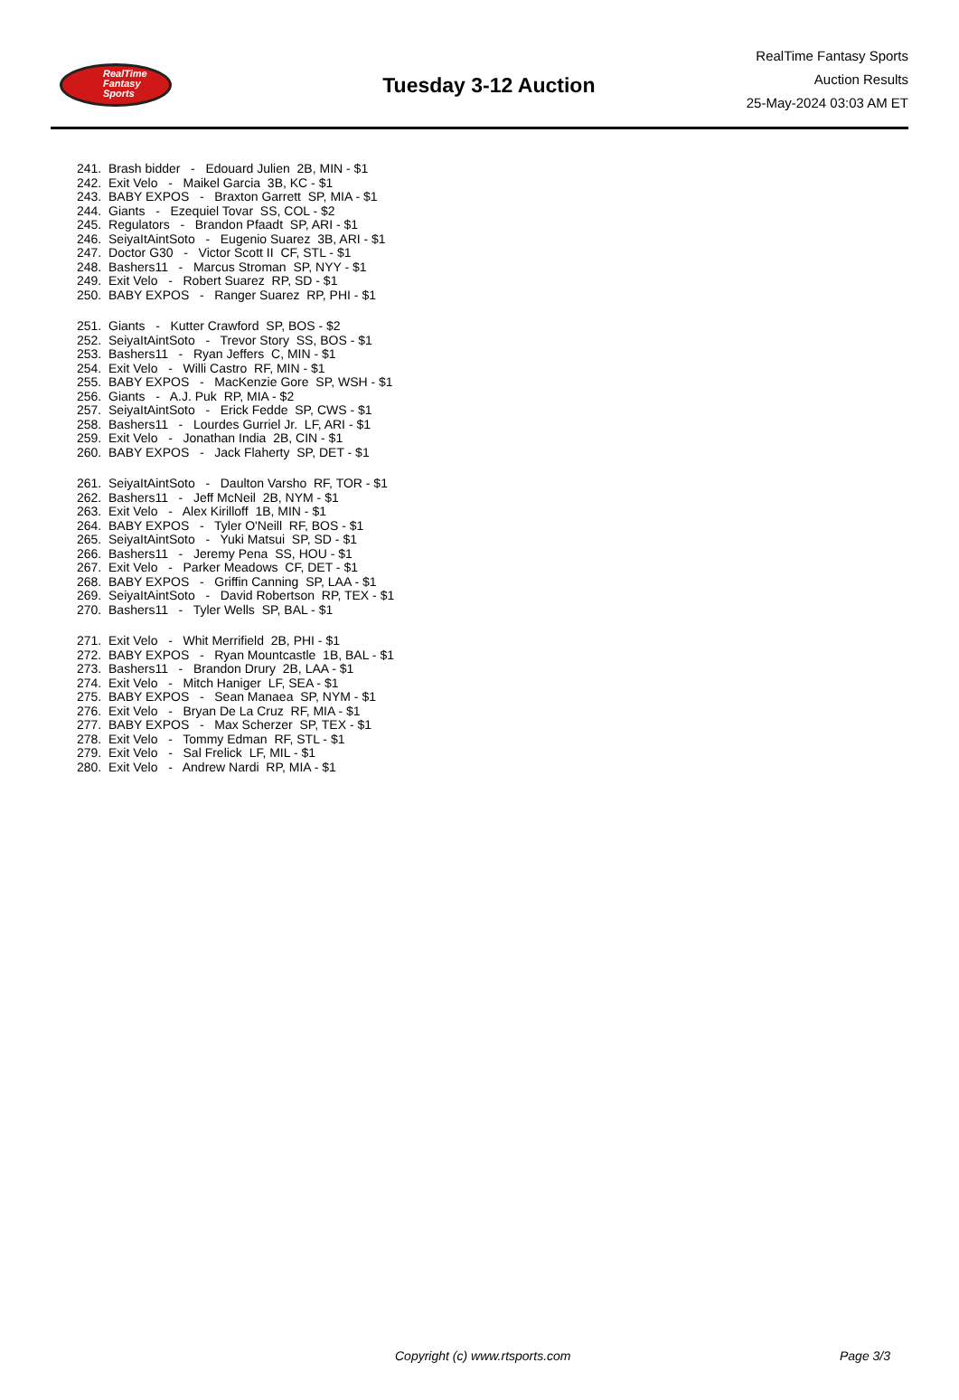RealTime
Fantasy
Sports
Tuesday 3-12 Auction
RealTime Fantasy Sports
Auction Results
25-May-2024 03:03 AM ET
241. Brash bidder - Edouard Julien 2B, MIN - $1 242. Exit Velo - Maikel Garcia 3B, KC - $1 243. BABY EXPOS - Braxton Garrett SP, MIA - $1 244. Giants - Ezequiel Tovar SS, COL - $2 245. Regulators - Brandon Pfaadt SP, ARI - $1 246. SeiyaItAintSoto - Eugenio Suarez 3B, ARI - $1 247. Doctor G30 - Victor Scott II CF, STL - $1 248. Bashers11 - Marcus Stroman SP, NYY - $1 249. Exit Velo - Robert Suarez RP, SD - $1 250. BABY EXPOS - Ranger Suarez RP, PHI - $1
251. Giants - Kutter Crawford SP, BOS - $2 252. SeiyaItAintSoto - Trevor Story SS, BOS - $1 253. Bashers11 - Ryan Jeffers C, MIN - $1 254. Exit Velo - Willi Castro RF, MIN - $1 255. BABY EXPOS - MacKenzie Gore SP, WSH - $1 256. Giants - A.J. Puk RP, MIA - $2 257. SeiyaItAintSoto - Erick Fedde SP, CWS - $1 258. Bashers11 - Lourdes Gurriel Jr. LF, ARI - $1 259. Exit Velo - Jonathan India 2B, CIN - $1 260. BABY EXPOS - Jack Flaherty SP, DET - $1
261. SeiyaItAintSoto - Daulton Varsho RF, TOR - $1 262. Bashers11 - Jeff McNeil 2B, NYM - $1 263. Exit Velo - Alex Kirilloff 1B, MIN - $1 264. BABY EXPOS - Tyler O'Neill RF, BOS - $1 265. SeiyaItAintSoto - Yuki Matsui SP, SD - $1 266. Bashers11 - Jeremy Pena SS, HOU - $1 267. Exit Velo - Parker Meadows CF, DET - $1 268. BABY EXPOS - Griffin Canning SP, LAA - $1 269. SeiyaItAintSoto - David Robertson RP, TEX - $1 270. Bashers11 - Tyler Wells SP, BAL - $1
271. Exit Velo - Whit Merrifield 2B, PHI - $1 272. BABY EXPOS - Ryan Mountcastle 1B, BAL - $1 273. Bashers11 - Brandon Drury 2B, LAA - $1 274. Exit Velo - Mitch Haniger LF, SEA - $1 275. BABY EXPOS - Sean Manaea SP, NYM - $1 276. Exit Velo - Bryan De La Cruz RF, MIA - $1 277. BABY EXPOS - Max Scherzer SP, TEX - $1 278. Exit Velo - Tommy Edman RF, STL - $1 279. Exit Velo - Sal Frelick LF, MIL - $1 280. Exit Velo - Andrew Nardi RP, MIA - $1
Copyright (c) www.rtsports.com Page 3/3